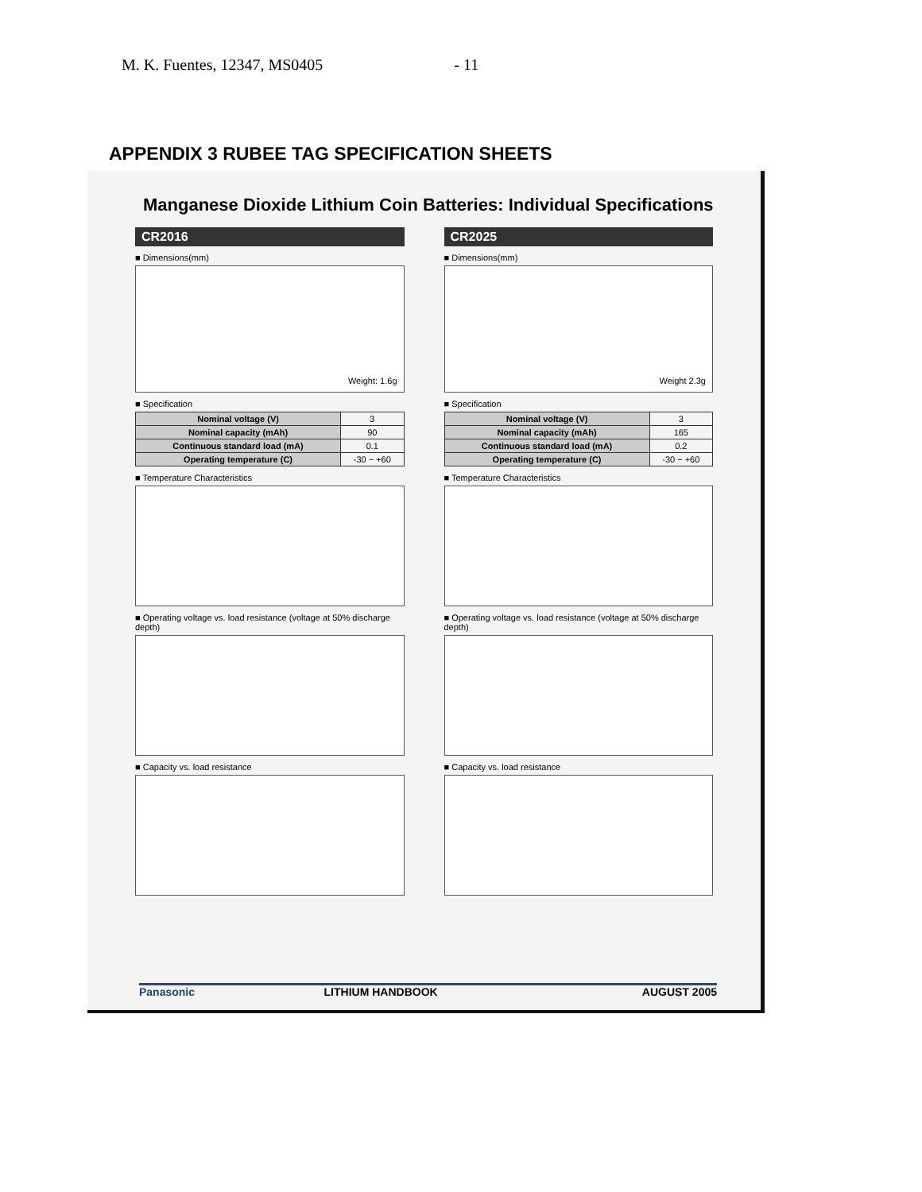M. K. Fuentes, 12347, MS0405 - 11
APPENDIX 3 RUBEE TAG SPECIFICATION SHEETS
Manganese Dioxide Lithium Coin Batteries: Individual Specifications
CR2016
■ Dimensions(mm)
Weight: 1.6g
■ Specification
| Nominal voltage (V) | 3 |
| Nominal capacity (mAh) | 90 |
| Continuous standard load (mA) | 0.1 |
| Operating temperature (C) | -30 ~ +60 |
■ Temperature Characteristics
■ Operating voltage vs. load resistance (voltage at 50% discharge depth)
■ Capacity vs. load resistance
CR2025
■ Dimensions(mm)
Weight 2.3g
■ Specification
| Nominal voltage (V) | 3 |
| Nominal capacity (mAh) | 165 |
| Continuous standard load (mA) | 0.2 |
| Operating temperature (C) | -30 ~ +60 |
■ Temperature Characteristics
■ Operating voltage vs. load resistance (voltage at 50% discharge depth)
■ Capacity vs. load resistance
Panasonic LITHIUM HANDBOOK AUGUST 2005